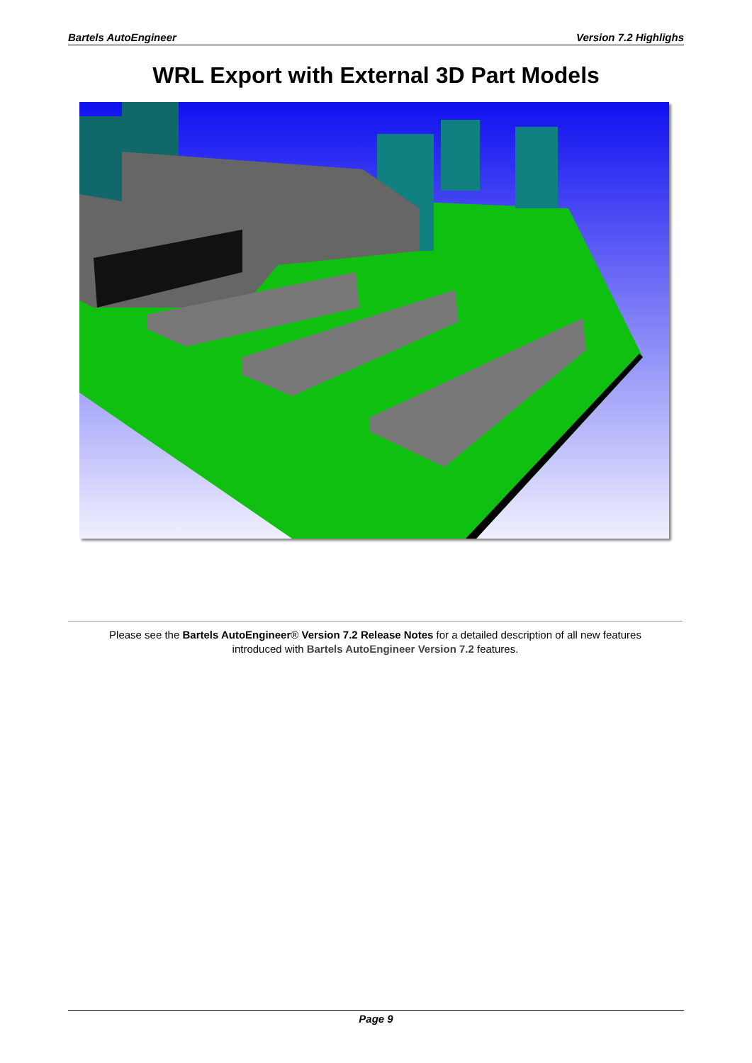Bartels AutoEngineer Version 7.2 Highlighs
WRL Export with External 3D Part Models
Please see the Bartels AutoEngineer® Version 7.2 Release Notes for a detailed description of all new features
introduced with Bartels AutoEngineer Version 7.2 features.
Page 9